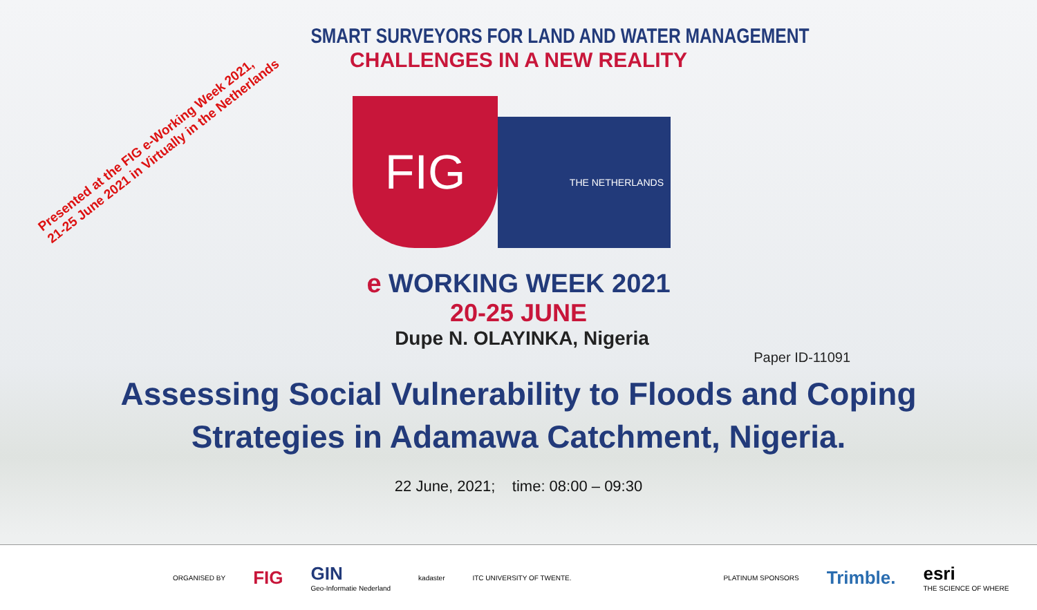Presented at the FIG e-Working Week 2021,
21-25 June 2021 in Virtually in the Netherlands
SMART SURVEYORS FOR LAND AND WATER MANAGEMENT
CHALLENGES IN A NEW REALITY
FIG
THE NETHERLANDS
e WORKING WEEK 2021
20-25 JUNE
Dupe N. OLAYINKA, Nigeria
Paper ID-11091
Assessing Social Vulnerability to Floods and Coping
Strategies in Adamawa Catchment, Nigeria.
22 June, 2021; time: 08:00 – 09:30
ORGANISED BY FIG GIN
Geo-Informatie Nederland kadaster ITC UNIVERSITY OF TWENTE. PLATINUM SPONSORS Trimble. esri
THE SCIENCE OF WHERE